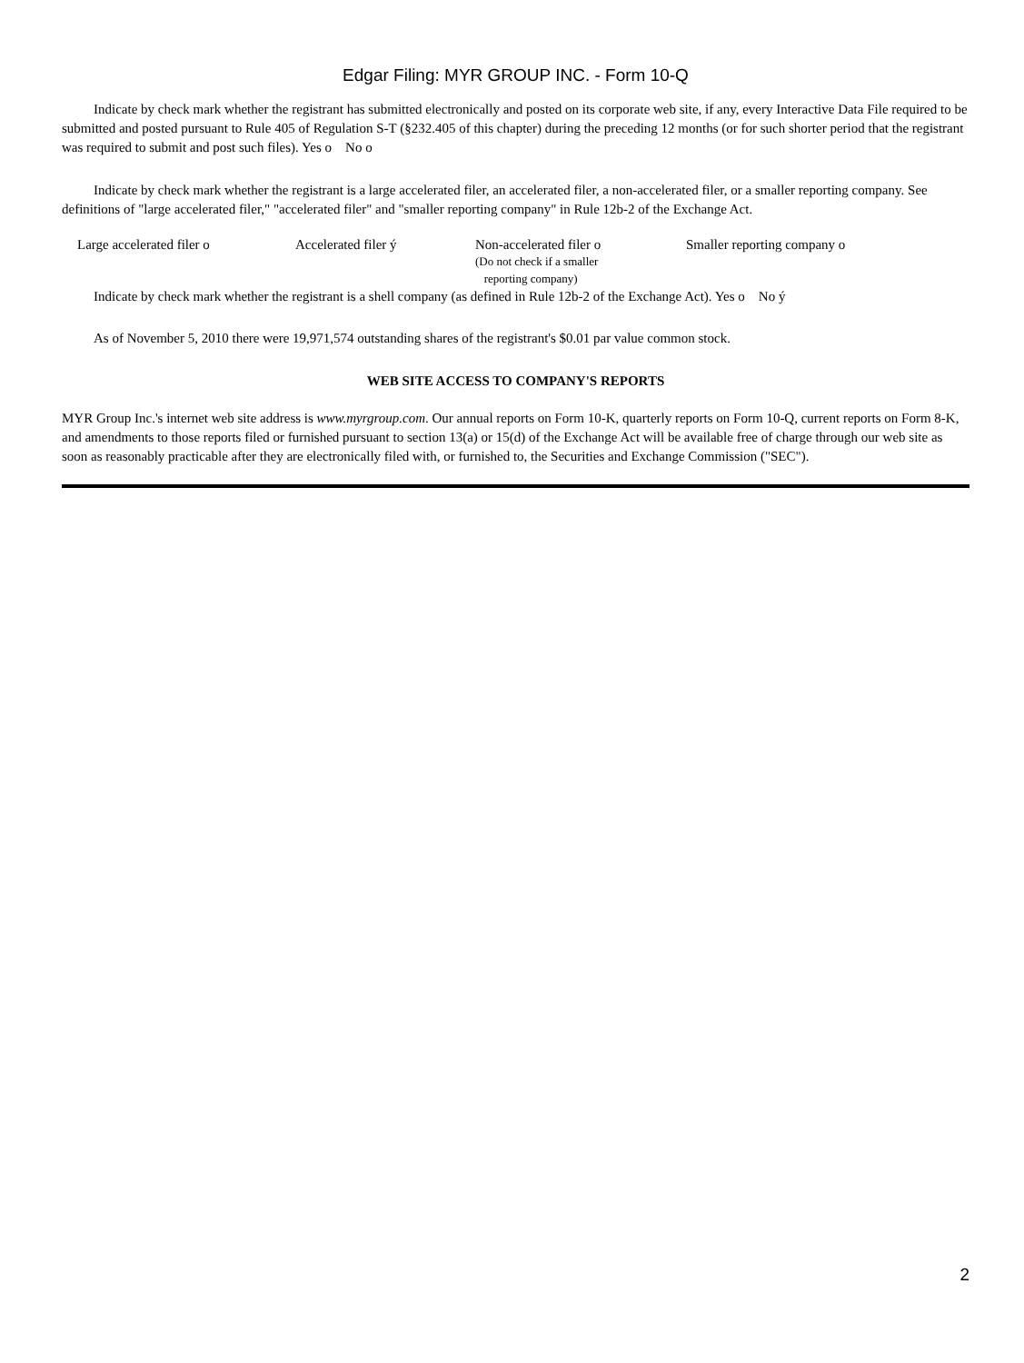Edgar Filing: MYR GROUP INC. - Form 10-Q
Indicate by check mark whether the registrant has submitted electronically and posted on its corporate web site, if any, every Interactive Data File required to be submitted and posted pursuant to Rule 405 of Regulation S-T (§232.405 of this chapter) during the preceding 12 months (or for such shorter period that the registrant was required to submit and post such files). Yes o No o
Indicate by check mark whether the registrant is a large accelerated filer, an accelerated filer, a non-accelerated filer, or a smaller reporting company. See definitions of "large accelerated filer," "accelerated filer" and "smaller reporting company" in Rule 12b-2 of the Exchange Act.
| Large accelerated filer o | Accelerated filer ý | Non-accelerated filer o (Do not check if a smaller reporting company) | Smaller reporting company o |
Indicate by check mark whether the registrant is a shell company (as defined in Rule 12b-2 of the Exchange Act). Yes o No ý
As of November 5, 2010 there were 19,971,574 outstanding shares of the registrant's $0.01 par value common stock.
WEB SITE ACCESS TO COMPANY'S REPORTS
MYR Group Inc.'s internet web site address is www.myrgroup.com. Our annual reports on Form 10-K, quarterly reports on Form 10-Q, current reports on Form 8-K, and amendments to those reports filed or furnished pursuant to section 13(a) or 15(d) of the Exchange Act will be available free of charge through our web site as soon as reasonably practicable after they are electronically filed with, or furnished to, the Securities and Exchange Commission ("SEC").
2